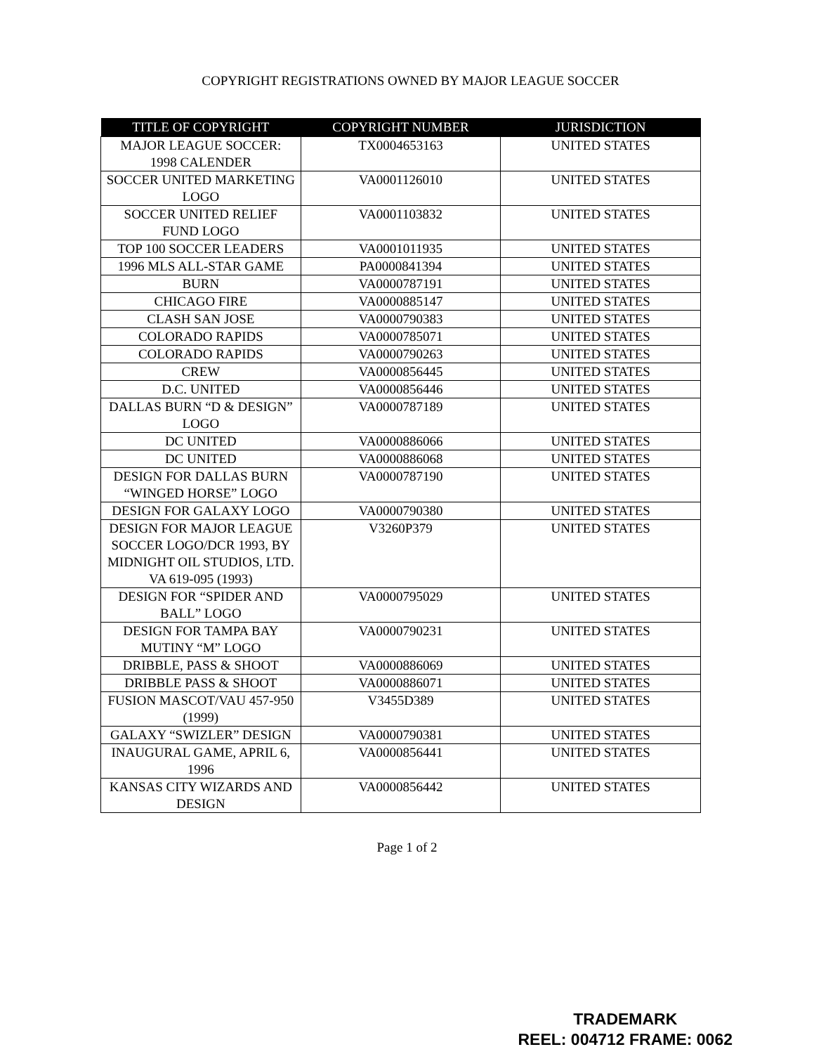COPYRIGHT REGISTRATIONS OWNED BY MAJOR LEAGUE SOCCER
| TITLE OF COPYRIGHT | COPYRIGHT NUMBER | JURISDICTION |
| --- | --- | --- |
| MAJOR LEAGUE SOCCER: 1998 CALENDER | TX0004653163 | UNITED STATES |
| SOCCER UNITED MARKETING LOGO | VA0001126010 | UNITED STATES |
| SOCCER UNITED RELIEF FUND LOGO | VA0001103832 | UNITED STATES |
| TOP 100 SOCCER LEADERS | VA0001011935 | UNITED STATES |
| 1996 MLS ALL-STAR GAME | PA0000841394 | UNITED STATES |
| BURN | VA0000787191 | UNITED STATES |
| CHICAGO FIRE | VA0000885147 | UNITED STATES |
| CLASH SAN JOSE | VA0000790383 | UNITED STATES |
| COLORADO RAPIDS | VA0000785071 | UNITED STATES |
| COLORADO RAPIDS | VA0000790263 | UNITED STATES |
| CREW | VA0000856445 | UNITED STATES |
| D.C. UNITED | VA0000856446 | UNITED STATES |
| DALLAS BURN “D & DESIGN” LOGO | VA0000787189 | UNITED STATES |
| DC UNITED | VA0000886066 | UNITED STATES |
| DC UNITED | VA0000886068 | UNITED STATES |
| DESIGN FOR DALLAS BURN “WINGED HORSE” LOGO | VA0000787190 | UNITED STATES |
| DESIGN FOR GALAXY LOGO | VA0000790380 | UNITED STATES |
| DESIGN FOR MAJOR LEAGUE SOCCER LOGO/DCR 1993, BY MIDNIGHT OIL STUDIOS, LTD. VA 619-095 (1993) | V3260P379 | UNITED STATES |
| DESIGN FOR “SPIDER AND BALL” LOGO | VA0000795029 | UNITED STATES |
| DESIGN FOR TAMPA BAY MUTINY “M” LOGO | VA0000790231 | UNITED STATES |
| DRIBBLE, PASS & SHOOT | VA0000886069 | UNITED STATES |
| DRIBBLE PASS & SHOOT | VA0000886071 | UNITED STATES |
| FUSION MASCOT/VAU 457-950 (1999) | V3455D389 | UNITED STATES |
| GALAXY “SWIZLER” DESIGN | VA0000790381 | UNITED STATES |
| INAUGURAL GAME, APRIL 6, 1996 | VA0000856441 | UNITED STATES |
| KANSAS CITY WIZARDS AND DESIGN | VA0000856442 | UNITED STATES |
Page 1 of 2
TRADEMARK
REEL: 004712 FRAME: 0062